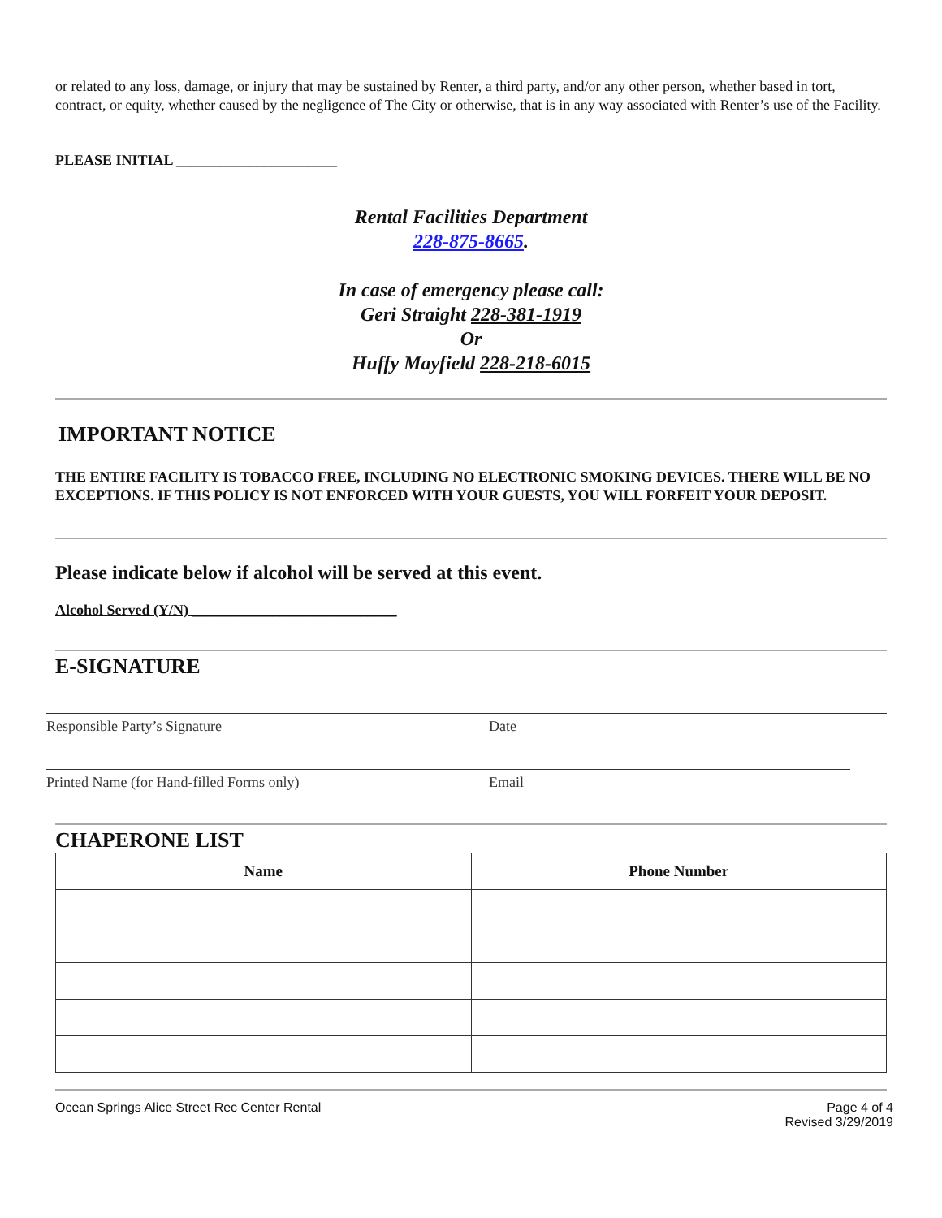or related to any loss, damage, or injury that may be sustained by Renter, a third party, and/or any other person, whether based in tort, contract, or equity, whether caused by the negligence of The City or otherwise, that is in any way associated with Renter’s use of the Facility.
PLEASE INITIAL ______________________
Rental Facilities Department
228-875-8665.
In case of emergency please call:
Geri Straight 228-381-1919
Or
Huffy Mayfield 228-218-6015
IMPORTANT NOTICE
THE ENTIRE FACILITY IS TOBACCO FREE, INCLUDING NO ELECTRONIC SMOKING DEVICES. THERE WILL BE NO EXCEPTIONS. IF THIS POLICY IS NOT ENFORCED WITH YOUR GUESTS, YOU WILL FORFEIT YOUR DEPOSIT.
Please indicate below if alcohol will be served at this event.
Alcohol Served (Y/N) ____________________________
E-SIGNATURE
Responsible Party’s Signature Date
Printed Name (for Hand-filled Forms only) Email
CHAPERONE LIST
| Name | Phone Number |
| --- | --- |
Ocean Springs Alice Street Rec Center Rental Page 4 of 4
Revised 3/29/2019